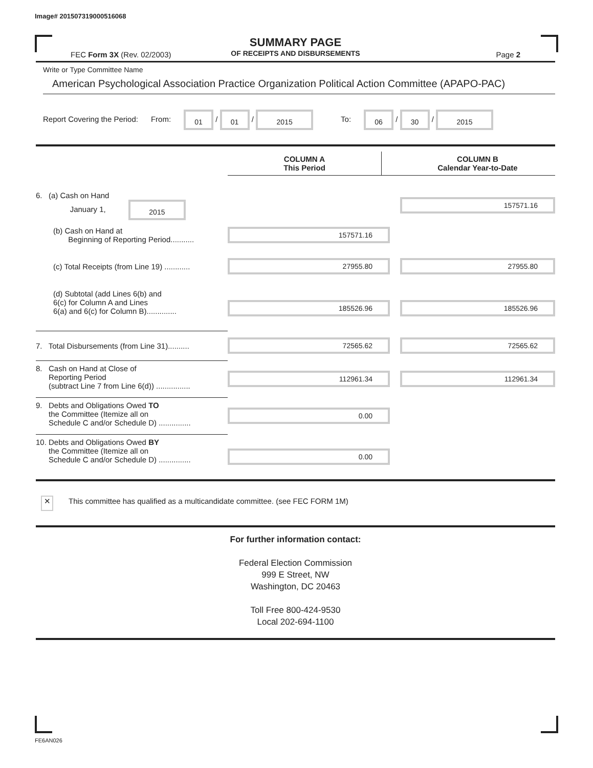Image# 201507319000516068
SUMMARY PAGE
OF RECEIPTS AND DISBURSEMENTS
FEC Form 3X (Rev. 02/2003) Page 2
Write or Type Committee Name
American Psychological Association Practice Organization Political Action Committee (APAPO-PAC)
Report Covering the Period: From: 01 / 01 / 2015 To: 06 / 30 / 2015
| | COLUMN A This Period | | COLUMN B Calendar Year-to-Date |
| 6. (a) Cash on Hand January 1, 2015 | | | 157571.16 |
| (b) Cash on Hand at Beginning of Reporting Period........... | 157571.16 | | |
| (c) Total Receipts (from Line 19) ............ | 27955.80 | | 27955.80 |
| (d) Subtotal (add Lines 6(b) and 6(c) for Column A and Lines 6(a) and 6(c) for Column B).............. | 185526.96 | | 185526.96 |
| 7. Total Disbursements (from Line 31).......... | 72565.62 | | 72565.62 |
| 8. Cash on Hand at Close of Reporting Period (subtract Line 7 from Line 6(d)) ................ | 112961.34 | | 112961.34 |
| 9. Debts and Obligations Owed TO the Committee (Itemize all on Schedule C and/or Schedule D) ............... | 0.00 | | |
| 10. Debts and Obligations Owed BY the Committee (Itemize all on Schedule C and/or Schedule D) ............... | 0.00 | | |
✕ This committee has qualified as a multicandidate committee. (see FEC FORM 1M)
For further information contact:
Federal Election Commission
999 E Street, NW
Washington, DC 20463
Toll Free 800-424-9530
Local 202-694-1100
FE6AN026